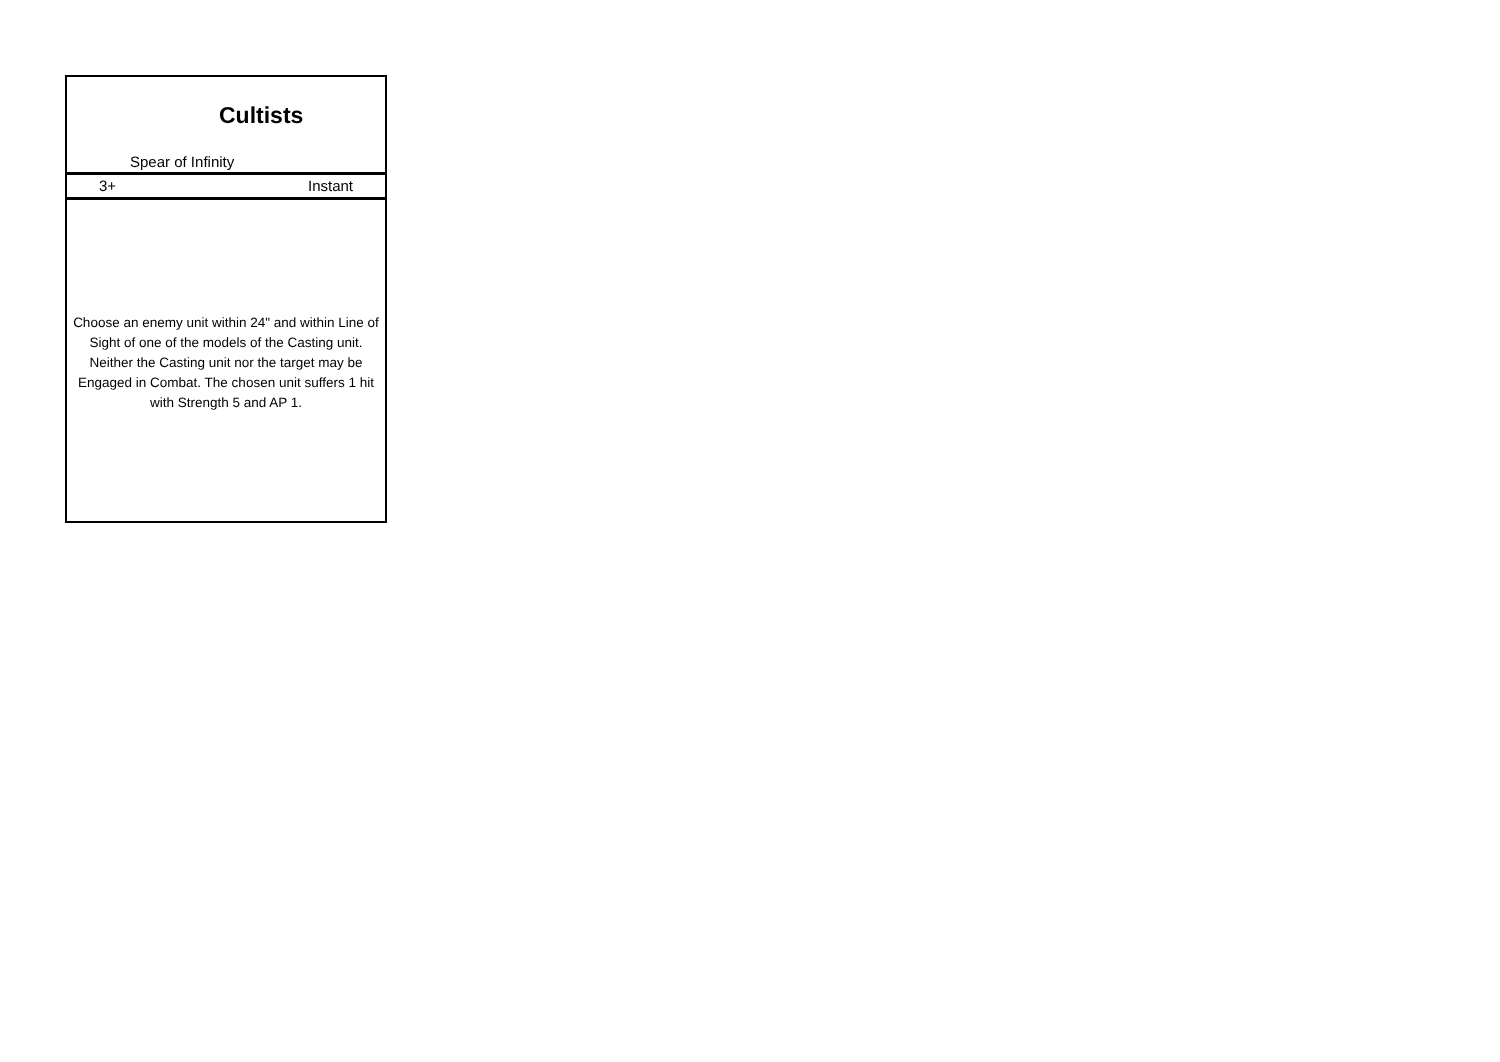Cultists
Spear of Infinity
3+ Instant
Choose an enemy unit within 24" and within Line of Sight of one of the models of the Casting unit. Neither the Casting unit nor the target may be Engaged in Combat. The chosen unit suffers 1 hit with Strength 5 and AP 1.